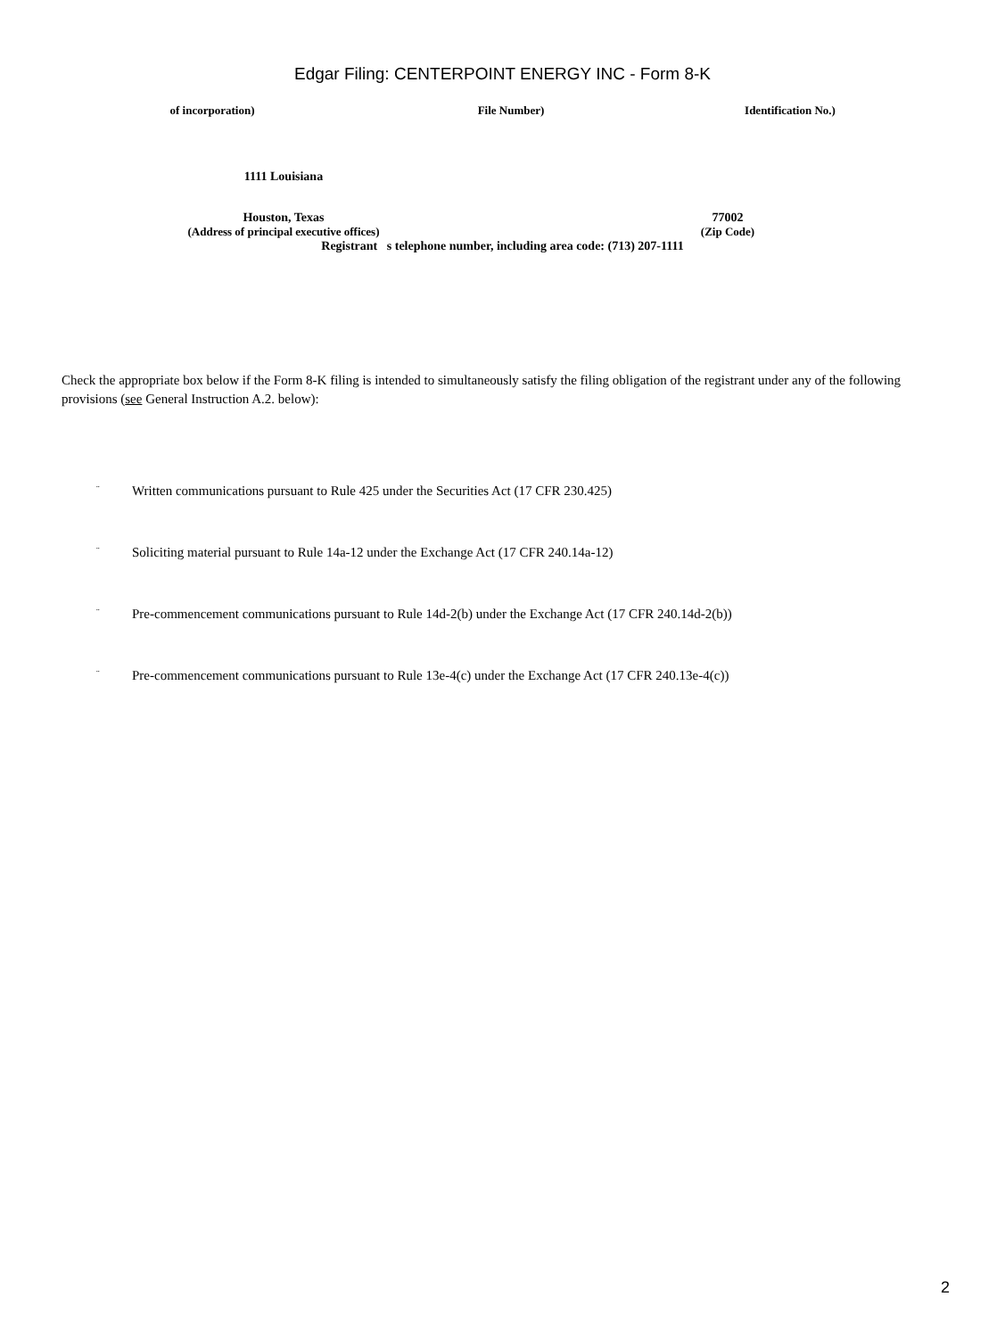Edgar Filing: CENTERPOINT ENERGY INC - Form 8-K
of incorporation) File Number) Identification No.)
1111 Louisiana
Houston, Texas 77002
(Address of principal executive offices) (Zip Code)
Registrant s telephone number, including area code: (713) 207-1111
Check the appropriate box below if the Form 8-K filing is intended to simultaneously satisfy the filing obligation of the registrant under any of the following provisions (see General Instruction A.2. below):
¨ Written communications pursuant to Rule 425 under the Securities Act (17 CFR 230.425)
¨ Soliciting material pursuant to Rule 14a-12 under the Exchange Act (17 CFR 240.14a-12)
¨ Pre-commencement communications pursuant to Rule 14d-2(b) under the Exchange Act (17 CFR 240.14d-2(b))
¨ Pre-commencement communications pursuant to Rule 13e-4(c) under the Exchange Act (17 CFR 240.13e-4(c))
2